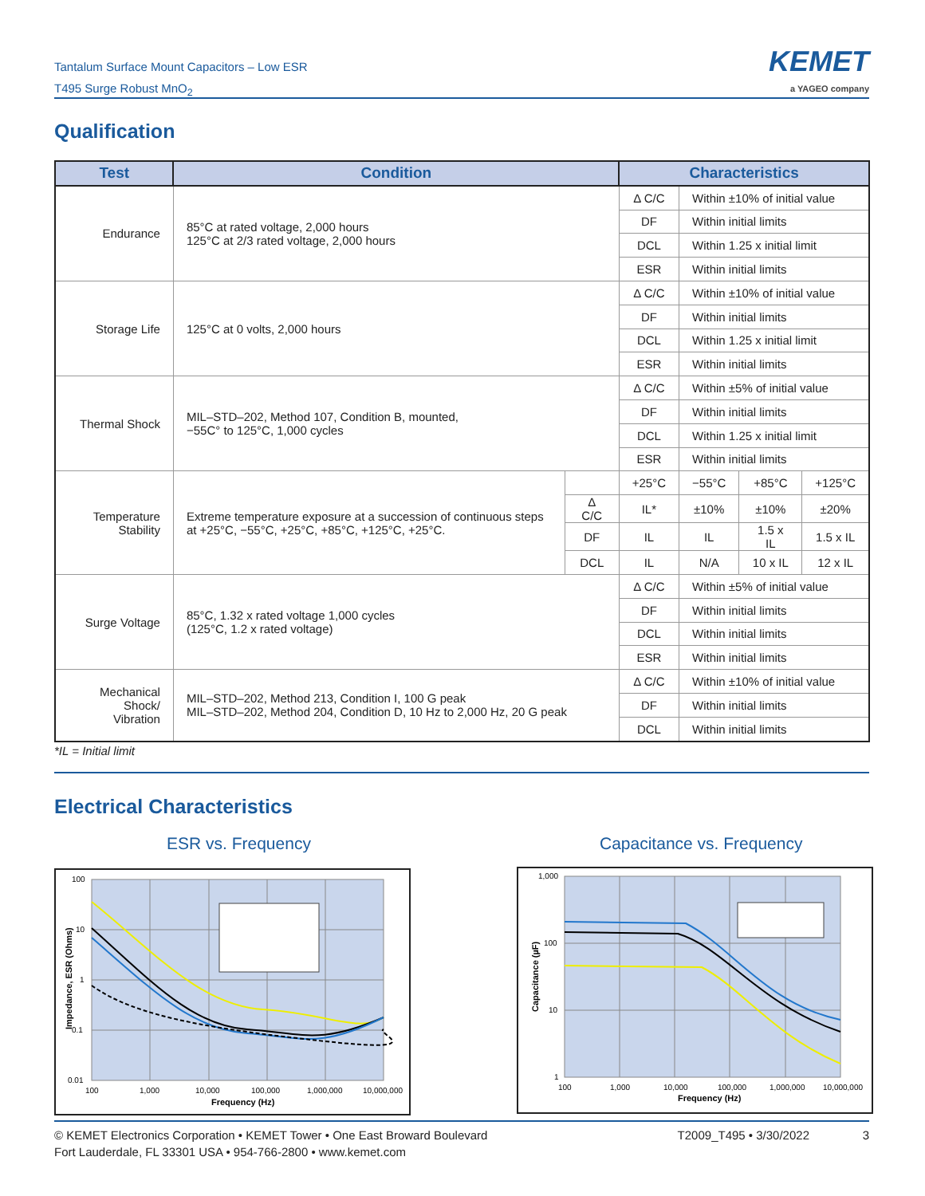Tantalum Surface Mount Capacitors – Low ESR
T495 Surge Robust MnO<sub>2</sub>
KEMET
a YAGEO company
Qualification
| Test | Condition | | Characteristics | | | |
| --- | --- | --- | --- | --- | --- | --- |
| Endurance | 85°C at rated voltage, 2,000 hours 125°C at 2/3 rated voltage, 2,000 hours | | Δ C/C | Within ±10% of initial value | | |
| | | | DF | Within initial limits | | |
| | | | DCL | Within 1.25 x initial limit | | |
| | | | ESR | Within initial limits | | |
| Storage Life | 125°C at 0 volts, 2,000 hours | | Δ C/C | Within ±10% of initial value | | |
| | | | DF | Within initial limits | | |
| | | | DCL | Within 1.25 x initial limit | | |
| | | | ESR | Within initial limits | | |
| Thermal Shock | MIL–STD–202, Method 107, Condition B, mounted, −55C° to 125°C, 1,000 cycles | | Δ C/C | Within ±5% of initial value | | |
| | | | DF | Within initial limits | | |
| | | | DCL | Within 1.25 x initial limit | | |
| | | | ESR | Within initial limits | | |
| Temperature Stability | Extreme temperature exposure at a succession of continuous steps at +25°C, −55°C, +25°C, +85°C, +125°C, +25°C. | | +25°C | −55°C | +85°C | +125°C |
| | | Δ C/C | IL* | ±10% | ±10% | ±20% |
| | | DF | IL | IL | 1.5 x IL | 1.5 x IL |
| | | DCL | IL | N/A | 10 x IL | 12 x IL |
| Surge Voltage | 85°C, 1.32 x rated voltage 1,000 cycles (125°C, 1.2 x rated voltage) | | Δ C/C | Within ±5% of initial value | | |
| | | | DF | Within initial limits | | |
| | | | DCL | Within initial limits | | |
| | | | ESR | Within initial limits | | |
| Mechanical Shock/ Vibration | MIL–STD–202, Method 213, Condition I, 100 G peak MIL–STD–202, Method 204, Condition D, 10 Hz to 2,000 Hz, 20 G peak | | Δ C/C | Within ±10% of initial value | | |
| | | | DF | Within initial limits | | |
| | | | DCL | Within initial limits | | |
*IL = Initial limit
Electrical Characteristics
ESR vs. Frequency Capacitance vs. Frequency
100
10
1
0.1
0.01
100
1,000
10,000
100,000
1,000,000
10,000,000
Frequency (Hz)
Impedance, ESR (Ohms)
1,000
100
10
1
100
1,000
10,000
100,000
1,000,000
10,000,000
Frequency (Hz)
Capacitance (µF)
© KEMET Electronics Corporation • KEMET Tower • One East Broward Boulevard T2009_T495 • 3/30/2022 3
Fort Lauderdale, FL 33301 USA • 954-766-2800 • www.kemet.com